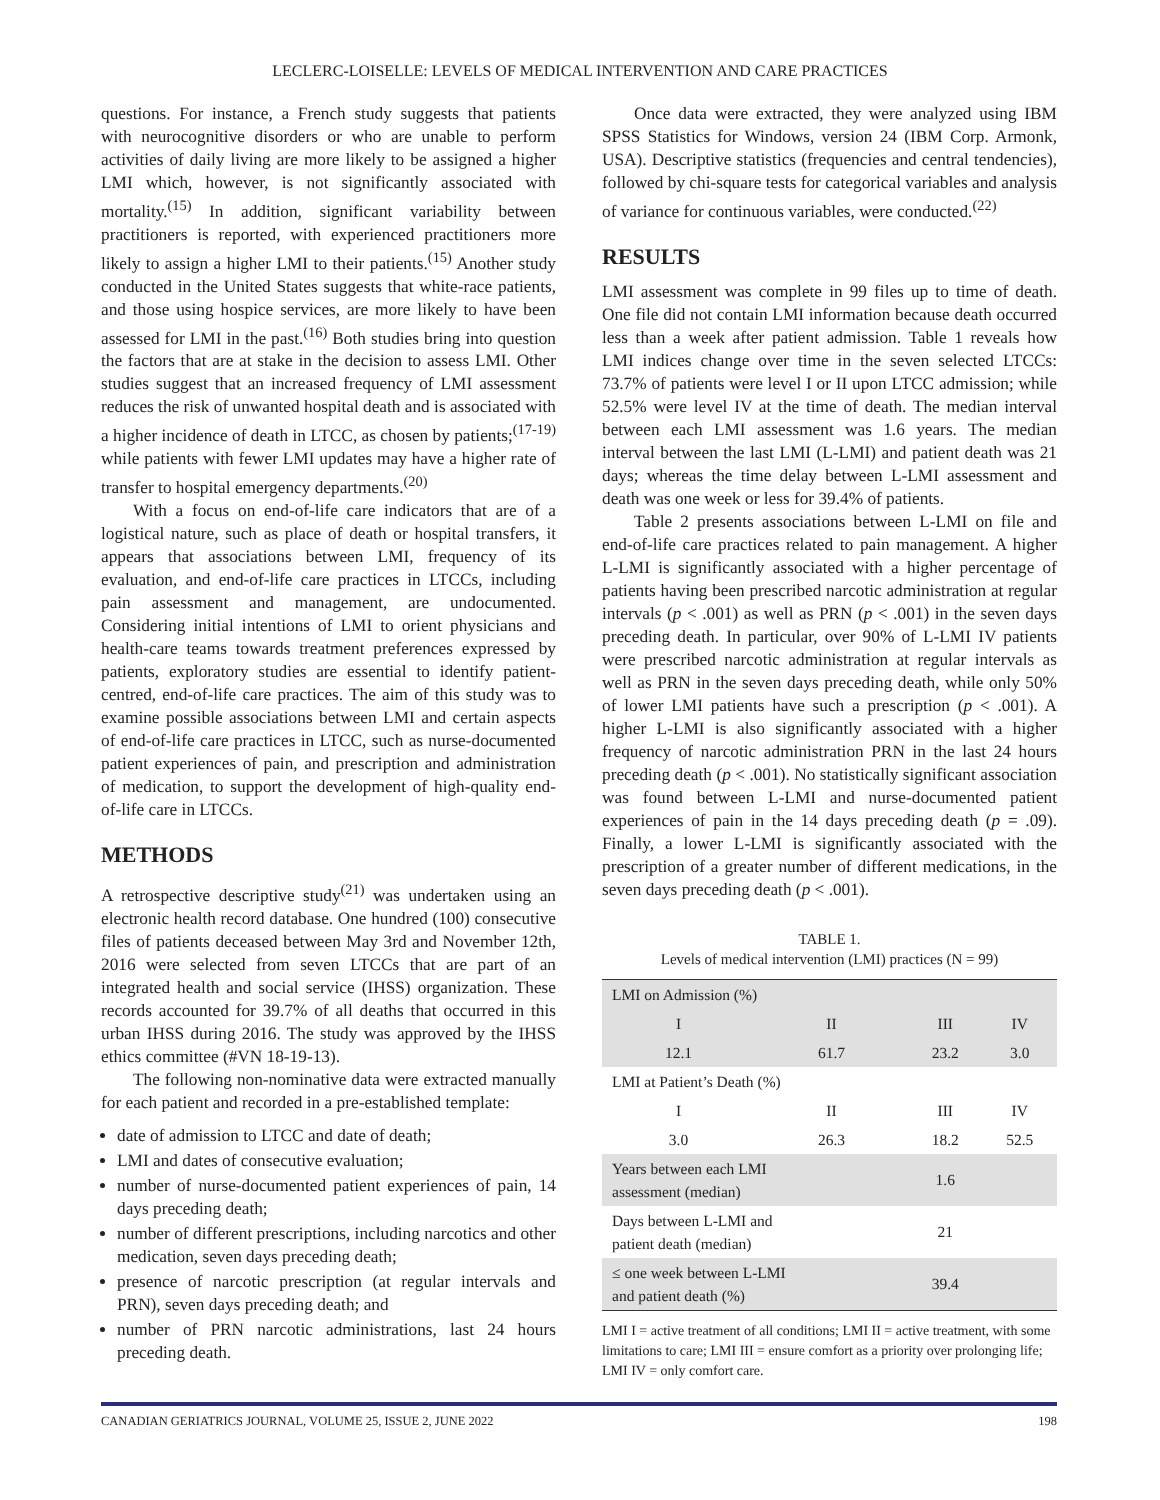LECLERC-LOISELLE: LEVELS OF MEDICAL INTERVENTION AND CARE PRACTICES
questions. For instance, a French study suggests that patients with neurocognitive disorders or who are unable to perform activities of daily living are more likely to be assigned a higher LMI which, however, is not significantly associated with mortality.<sup>(15)</sup> In addition, significant variability between practitioners is reported, with experienced practitioners more likely to assign a higher LMI to their patients.<sup>(15)</sup> Another study conducted in the United States suggests that white-race patients, and those using hospice services, are more likely to have been assessed for LMI in the past.<sup>(16)</sup> Both studies bring into question the factors that are at stake in the decision to assess LMI. Other studies suggest that an increased frequency of LMI assessment reduces the risk of unwanted hospital death and is associated with a higher incidence of death in LTCC, as chosen by patients;<sup>(17-19)</sup> while patients with fewer LMI updates may have a higher rate of transfer to hospital emergency departments.<sup>(20)</sup>
With a focus on end-of-life care indicators that are of a logistical nature, such as place of death or hospital transfers, it appears that associations between LMI, frequency of its evaluation, and end-of-life care practices in LTCCs, including pain assessment and management, are undocumented. Considering initial intentions of LMI to orient physicians and health-care teams towards treatment preferences expressed by patients, exploratory studies are essential to identify patient-centred, end-of-life care practices. The aim of this study was to examine possible associations between LMI and certain aspects of end-of-life care practices in LTCC, such as nurse-documented patient experiences of pain, and prescription and administration of medication, to support the development of high-quality end-of-life care in LTCCs.
METHODS
A retrospective descriptive study<sup>(21)</sup> was undertaken using an electronic health record database. One hundred (100) consecutive files of patients deceased between May 3rd and November 12th, 2016 were selected from seven LTCCs that are part of an integrated health and social service (IHSS) organization. These records accounted for 39.7% of all deaths that occurred in this urban IHSS during 2016. The study was approved by the IHSS ethics committee (#VN 18-19-13).
The following non-nominative data were extracted manually for each patient and recorded in a pre-established template:
date of admission to LTCC and date of death;
LMI and dates of consecutive evaluation;
number of nurse-documented patient experiences of pain, 14 days preceding death;
number of different prescriptions, including narcotics and other medication, seven days preceding death;
presence of narcotic prescription (at regular intervals and PRN), seven days preceding death; and
number of PRN narcotic administrations, last 24 hours preceding death.
Once data were extracted, they were analyzed using IBM SPSS Statistics for Windows, version 24 (IBM Corp. Armonk, USA). Descriptive statistics (frequencies and central tendencies), followed by chi-square tests for categorical variables and analysis of variance for continuous variables, were conducted.<sup>(22)</sup>
RESULTS
LMI assessment was complete in 99 files up to time of death. One file did not contain LMI information because death occurred less than a week after patient admission. Table 1 reveals how LMI indices change over time in the seven selected LTCCs: 73.7% of patients were level I or II upon LTCC admission; while 52.5% were level IV at the time of death. The median interval between each LMI assessment was 1.6 years. The median interval between the last LMI (L-LMI) and patient death was 21 days; whereas the time delay between L-LMI assessment and death was one week or less for 39.4% of patients.
Table 2 presents associations between L-LMI on file and end-of-life care practices related to pain management. A higher L-LMI is significantly associated with a higher percentage of patients having been prescribed narcotic administration at regular intervals (p < .001) as well as PRN (p < .001) in the seven days preceding death. In particular, over 90% of L-LMI IV patients were prescribed narcotic administration at regular intervals as well as PRN in the seven days preceding death, while only 50% of lower LMI patients have such a prescription (p < .001). A higher L-LMI is also significantly associated with a higher frequency of narcotic administration PRN in the last 24 hours preceding death (p < .001). No statistically significant association was found between L-LMI and nurse-documented patient experiences of pain in the 14 days preceding death (p = .09). Finally, a lower L-LMI is significantly associated with the prescription of a greater number of different medications, in the seven days preceding death (p < .001).
TABLE 1.
Levels of medical intervention (LMI) practices (N = 99)
| LMI on Admission (%) | | | |
| I | II | III | IV |
| 12.1 | 61.7 | 23.2 | 3.0 |
| LMI at Patient’s Death (%) | | | |
| I | II | III | IV |
| 3.0 | 26.3 | 18.2 | 52.5 |
| Years between each LMI assessment (median) | | 1.6 | |
| Days between L-LMI and patient death (median) | | 21 | |
| ≤ one week between L-LMI and patient death (%) | | 39.4 | |
LMI I = active treatment of all conditions; LMI II = active treatment, with some limitations to care; LMI III = ensure comfort as a priority over prolonging life; LMI IV = only comfort care.
CANADIAN GERIATRICS JOURNAL, VOLUME 25, ISSUE 2, JUNE 2022 198